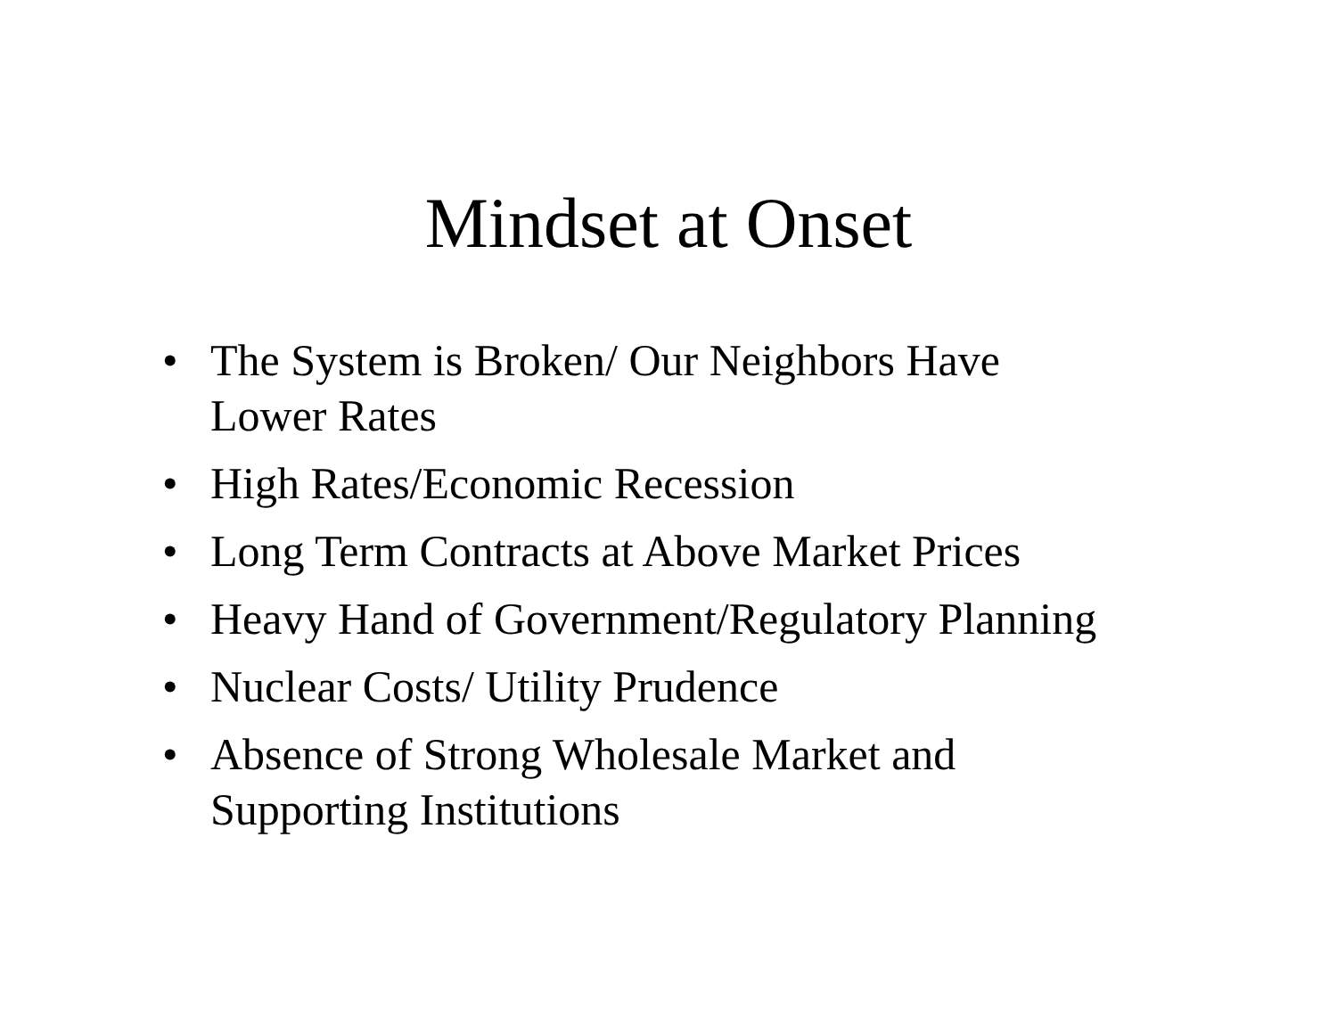Mindset at Onset
• The System is Broken/ Our Neighbors Have
Lower Rates
• High Rates/Economic Recession
• Long Term Contracts at Above Market Prices
• Heavy Hand of Government/Regulatory Planning
• Nuclear Costs/ Utility Prudence
• Absence of Strong Wholesale Market and
Supporting Institutions